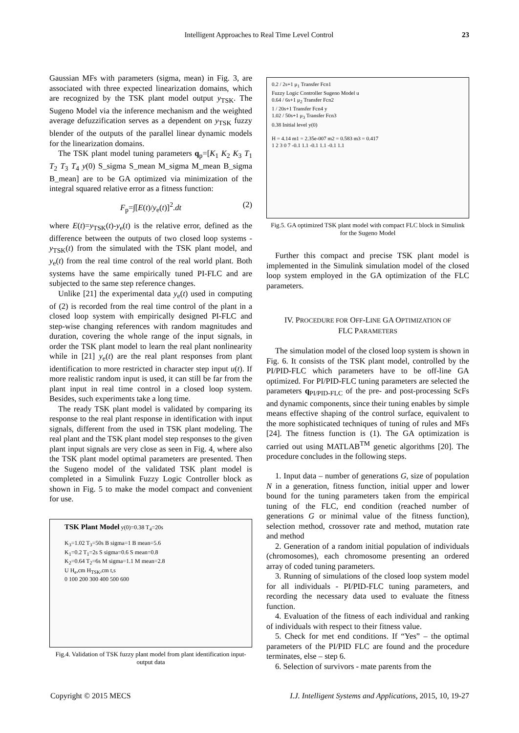Intelligent Approaches to Real Time Level Control 23
Gaussian MFs with parameters (sigma, mean) in Fig. 3, are associated with three expected linearization domains, which are recognized by the TSK plant model output y<sub>TSK</sub>. The Sugeno Model via the inference mechanism and the weighted average defuzzification serves as a dependent on y<sub>TSK</sub> fuzzy blender of the outputs of the parallel linear dynamic models for the linearization domains.
The TSK plant model tuning parameters q<sub>p</sub>=[K<sub>1</sub> K<sub>2</sub> K<sub>3</sub> T<sub>1</sub> T<sub>2</sub> T<sub>3</sub> T<sub>4</sub> y(0) S_sigma S_mean M_sigma M_mean B_sigma B_mean] are to be GA optimized via minimization of the integral squared relative error as a fitness function:
F<sub>p</sub>=∫[E(t)/y<sub>e</sub>(t)]<sup>2</sup>.dt (2)
where E(t)=y<sub>TSK</sub>(t)-y<sub>e</sub>(t) is the relative error, defined as the difference between the outputs of two closed loop systems - y<sub>TSK</sub>(t) from the simulated with the TSK plant model, and y<sub>e</sub>(t) from the real time control of the real world plant. Both systems have the same empirically tuned PI-FLC and are subjected to the same step reference changes.
Unlike [21] the experimental data y<sub>e</sub>(t) used in computing of (2) is recorded from the real time control of the plant in a closed loop system with empirically designed PI-FLC and step-wise changing references with random magnitudes and duration, covering the whole range of the input signals, in order the TSK plant model to learn the real plant nonlinearity while in [21] y<sub>e</sub>(t) are the real plant responses from plant identification to more restricted in character step input u(t). If more realistic random input is used, it can still be far from the plant input in real time control in a closed loop system. Besides, such experiments take a long time.
The ready TSK plant model is validated by comparing its response to the real plant response in identification with input signals, different from the used in TSK plant modeling. The real plant and the TSK plant model step responses to the given plant input signals are very close as seen in Fig. 4, where also the TSK plant model optimal parameters are presented. Then the Sugeno model of the validated TSK plant model is completed in a Simulink Fuzzy Logic Controller block as shown in Fig. 5 to make the model compact and convenient for use.
TSK Plant Model y(0)=0.38 T<sub>4</sub>=20s
K<sub>3</sub>=1.02 T<sub>3</sub>=50s B sigma=1 B mean=5.6
K<sub>1</sub>=0.2 T<sub>1</sub>=2s S sigma=0.6 S mean=0.8
K<sub>2</sub>=0.64 T<sub>2</sub>=6s M sigma=1.1 M mean=2.8
U H<sub>e</sub>,cm H<sub>TSK</sub>,cm t,s
0 100 200 300 400 500 600
Fig.4. Validation of TSK fuzzy plant model from plant identification input-output data
0.2 / 2s+1 μ<sub>1</sub> Transfer Fcn1
Fuzzy Logic Controller Sugeno Model u
0.64 / 6s+1 μ<sub>2</sub> Transfer Fcn2
1 / 20s+1 Transfer Fcn4 y
1.02 / 50s+1 μ<sub>3</sub> Transfer Fcn3
0.38 Initial level y(0)
H = 4.14 m1 = 2.35e-007 m2 = 0.583 m3 = 0.417
1 2 3 0 7 -0.1 1.1 -0.1 1.1 -0.1 1.1
Fig.5. GA optimized TSK plant model with compact FLC block in Simulink for the Sugeno Model
Further this compact and precise TSK plant model is implemented in the Simulink simulation model of the closed loop system employed in the GA optimization of the FLC parameters.
IV. PROCEDURE FOR OFF-LINE GA OPTIMIZATION OF
FLC PARAMETERS
The simulation model of the closed loop system is shown in Fig. 6. It consists of the TSK plant model, controlled by the PI/PID-FLC which parameters have to be off-line GA optimized. For PI/PID-FLC tuning parameters are selected the parameters q<sub>PI/PID-FLC</sub> of the pre- and post-processing ScFs and dynamic components, since their tuning enables by simple means effective shaping of the control surface, equivalent to the more sophisticated techniques of tuning of rules and MFs [24]. The fitness function is (1). The GA optimization is carried out using MATLAB<sup>TM</sup> genetic algorithms [20]. The procedure concludes in the following steps.
1. Input data – number of generations G, size of population N in a generation, fitness function, initial upper and lower bound for the tuning parameters taken from the empirical tuning of the FLC, end condition (reached number of generations G or minimal value of the fitness function), selection method, crossover rate and method, mutation rate and method
2. Generation of a random initial population of individuals (chromosomes), each chromosome presenting an ordered array of coded tuning parameters.
3. Running of simulations of the closed loop system model for all individuals - PI/PID-FLC tuning parameters, and recording the necessary data used to evaluate the fitness function.
4. Evaluation of the fitness of each individual and ranking of individuals with respect to their fitness value.
5. Check for met end conditions. If “Yes” – the optimal parameters of the PI/PID FLC are found and the procedure terminates, else – step 6.
6. Selection of survivors - mate parents from the
Copyright © 2015 MECS I.J. Intelligent Systems and Applications, 2015, 10, 19-27